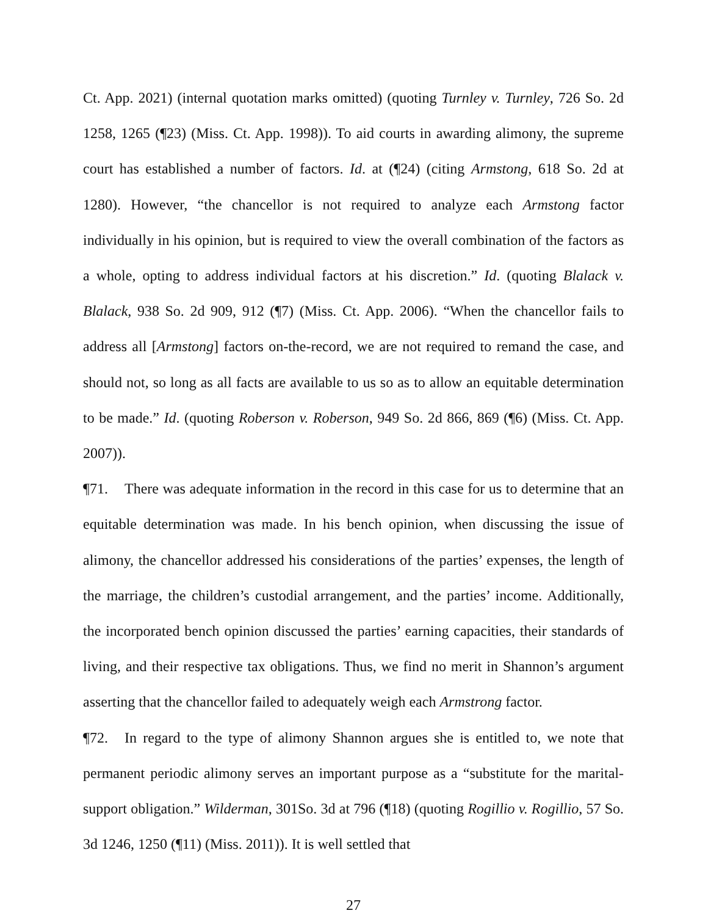Ct. App. 2021) (internal quotation marks omitted) (quoting Turnley v. Turnley, 726 So. 2d 1258, 1265 (¶23) (Miss. Ct. App. 1998)). To aid courts in awarding alimony, the supreme court has established a number of factors. Id. at (¶24) (citing Armstong, 618 So. 2d at 1280). However, “the chancellor is not required to analyze each Armstong factor individually in his opinion, but is required to view the overall combination of the factors as a whole, opting to address individual factors at his discretion.” Id. (quoting Blalack v. Blalack, 938 So. 2d 909, 912 (¶7) (Miss. Ct. App. 2006). “When the chancellor fails to address all [Armstong] factors on-the-record, we are not required to remand the case, and should not, so long as all facts are available to us so as to allow an equitable determination to be made.” Id. (quoting Roberson v. Roberson, 949 So. 2d 866, 869 (¶6) (Miss. Ct. App. 2007)).
¶71. There was adequate information in the record in this case for us to determine that an equitable determination was made. In his bench opinion, when discussing the issue of alimony, the chancellor addressed his considerations of the parties’ expenses, the length of the marriage, the children’s custodial arrangement, and the parties’ income. Additionally, the incorporated bench opinion discussed the parties’ earning capacities, their standards of living, and their respective tax obligations. Thus, we find no merit in Shannon’s argument asserting that the chancellor failed to adequately weigh each Armstrong factor.
¶72. In regard to the type of alimony Shannon argues she is entitled to, we note that permanent periodic alimony serves an important purpose as a “substitute for the marital-support obligation.” Wilderman, 301So. 3d at 796 (¶18) (quoting Rogillio v. Rogillio, 57 So. 3d 1246, 1250 (¶11) (Miss. 2011)). It is well settled that
27